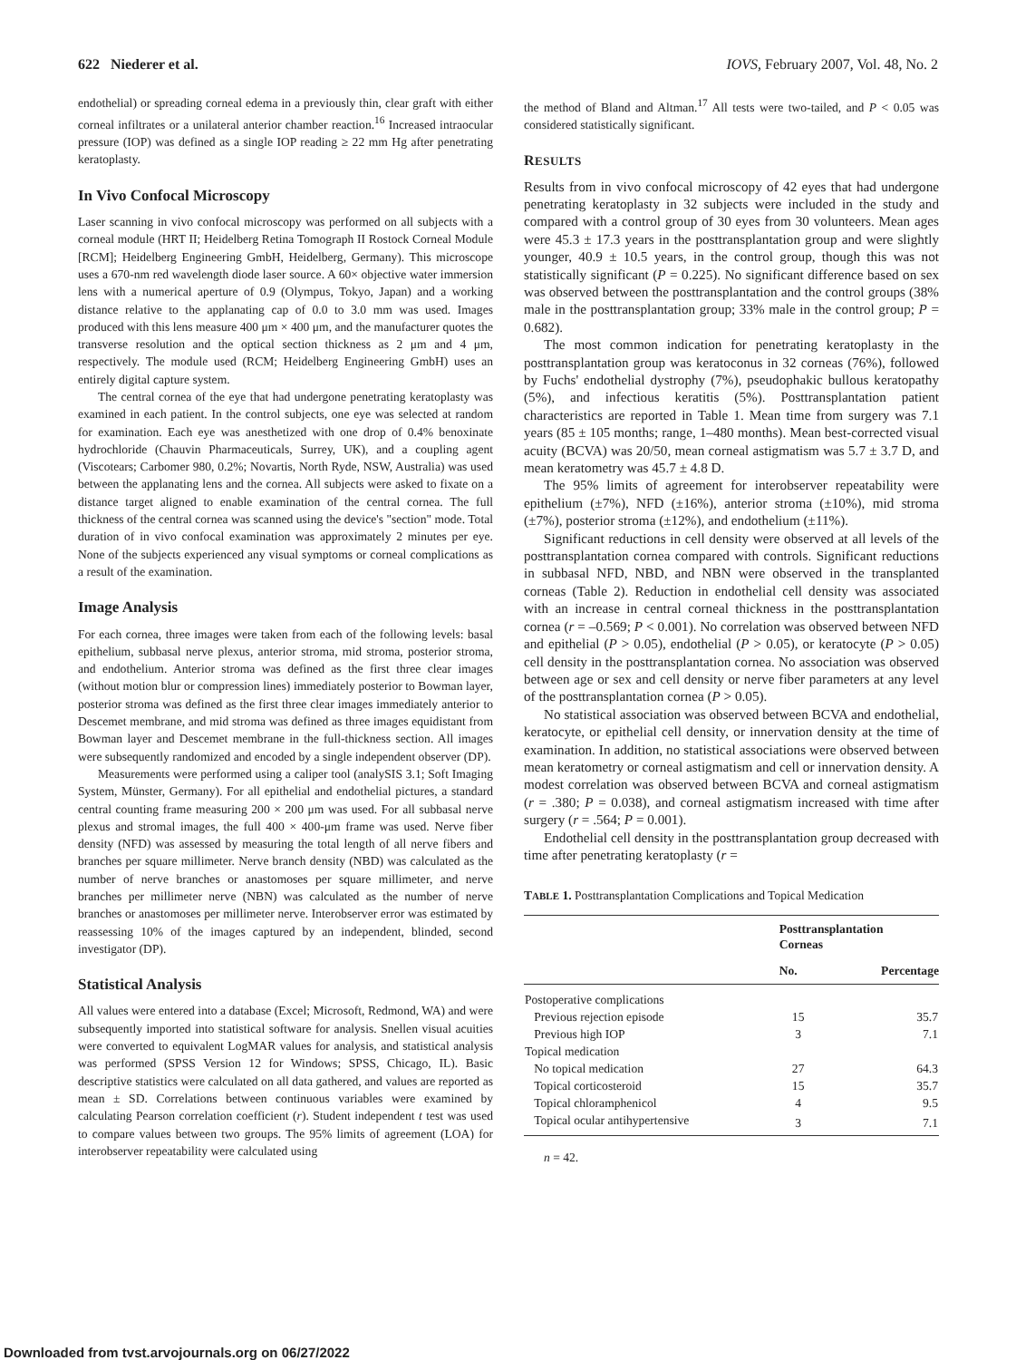622 Niederer et al. IOVS, February 2007, Vol. 48, No. 2
endothelial) or spreading corneal edema in a previously thin, clear graft with either corneal infiltrates or a unilateral anterior chamber reaction.<sup>16</sup> Increased intraocular pressure (IOP) was defined as a single IOP reading ≥ 22 mm Hg after penetrating keratoplasty.
In Vivo Confocal Microscopy
Laser scanning in vivo confocal microscopy was performed on all subjects with a corneal module (HRT II; Heidelberg Retina Tomograph II Rostock Corneal Module [RCM]; Heidelberg Engineering GmbH, Heidelberg, Germany). This microscope uses a 670-nm red wavelength diode laser source. A 60× objective water immersion lens with a numerical aperture of 0.9 (Olympus, Tokyo, Japan) and a working distance relative to the applanating cap of 0.0 to 3.0 mm was used. Images produced with this lens measure 400 μm × 400 μm, and the manufacturer quotes the transverse resolution and the optical section thickness as 2 μm and 4 μm, respectively. The module used (RCM; Heidelberg Engineering GmbH) uses an entirely digital capture system.
The central cornea of the eye that had undergone penetrating keratoplasty was examined in each patient. In the control subjects, one eye was selected at random for examination. Each eye was anesthetized with one drop of 0.4% benoxinate hydrochloride (Chauvin Pharmaceuticals, Surrey, UK), and a coupling agent (Viscotears; Carbomer 980, 0.2%; Novartis, North Ryde, NSW, Australia) was used between the applanating lens and the cornea. All subjects were asked to fixate on a distance target aligned to enable examination of the central cornea. The full thickness of the central cornea was scanned using the device's "section" mode. Total duration of in vivo confocal examination was approximately 2 minutes per eye. None of the subjects experienced any visual symptoms or corneal complications as a result of the examination.
Image Analysis
For each cornea, three images were taken from each of the following levels: basal epithelium, subbasal nerve plexus, anterior stroma, mid stroma, posterior stroma, and endothelium. Anterior stroma was defined as the first three clear images (without motion blur or compression lines) immediately posterior to Bowman layer, posterior stroma was defined as the first three clear images immediately anterior to Descemet membrane, and mid stroma was defined as three images equidistant from Bowman layer and Descemet membrane in the full-thickness section. All images were subsequently randomized and encoded by a single independent observer (DP).
Measurements were performed using a caliper tool (analySIS 3.1; Soft Imaging System, Münster, Germany). For all epithelial and endothelial pictures, a standard central counting frame measuring 200 × 200 μm was used. For all subbasal nerve plexus and stromal images, the full 400 × 400-μm frame was used. Nerve fiber density (NFD) was assessed by measuring the total length of all nerve fibers and branches per square millimeter. Nerve branch density (NBD) was calculated as the number of nerve branches or anastomoses per square millimeter, and nerve branches per millimeter nerve (NBN) was calculated as the number of nerve branches or anastomoses per millimeter nerve. Interobserver error was estimated by reassessing 10% of the images captured by an independent, blinded, second investigator (DP).
Statistical Analysis
All values were entered into a database (Excel; Microsoft, Redmond, WA) and were subsequently imported into statistical software for analysis. Snellen visual acuities were converted to equivalent LogMAR values for analysis, and statistical analysis was performed (SPSS Version 12 for Windows; SPSS, Chicago, IL). Basic descriptive statistics were calculated on all data gathered, and values are reported as mean ± SD. Correlations between continuous variables were examined by calculating Pearson correlation coefficient (r). Student independent t test was used to compare values between two groups. The 95% limits of agreement (LOA) for interobserver repeatability were calculated using
the method of Bland and Altman.<sup>17</sup> All tests were two-tailed, and P < 0.05 was considered statistically significant.
RESULTS
Results from in vivo confocal microscopy of 42 eyes that had undergone penetrating keratoplasty in 32 subjects were included in the study and compared with a control group of 30 eyes from 30 volunteers. Mean ages were 45.3 ± 17.3 years in the posttransplantation group and were slightly younger, 40.9 ± 10.5 years, in the control group, though this was not statistically significant (P = 0.225). No significant difference based on sex was observed between the posttransplantation and the control groups (38% male in the posttransplantation group; 33% male in the control group; P = 0.682).
The most common indication for penetrating keratoplasty in the posttransplantation group was keratoconus in 32 corneas (76%), followed by Fuchs' endothelial dystrophy (7%), pseudophakic bullous keratopathy (5%), and infectious keratitis (5%). Posttransplantation patient characteristics are reported in Table 1. Mean time from surgery was 7.1 years (85 ± 105 months; range, 1–480 months). Mean best-corrected visual acuity (BCVA) was 20/50, mean corneal astigmatism was 5.7 ± 3.7 D, and mean keratometry was 45.7 ± 4.8 D.
The 95% limits of agreement for interobserver repeatability were epithelium (±7%), NFD (±16%), anterior stroma (±10%), mid stroma (±7%), posterior stroma (±12%), and endothelium (±11%).
Significant reductions in cell density were observed at all levels of the posttransplantation cornea compared with controls. Significant reductions in subbasal NFD, NBD, and NBN were observed in the transplanted corneas (Table 2). Reduction in endothelial cell density was associated with an increase in central corneal thickness in the posttransplantation cornea (r = –0.569; P < 0.001). No correlation was observed between NFD and epithelial (P > 0.05), endothelial (P > 0.05), or keratocyte (P > 0.05) cell density in the posttransplantation cornea. No association was observed between age or sex and cell density or nerve fiber parameters at any level of the posttransplantation cornea (P > 0.05).
No statistical association was observed between BCVA and endothelial, keratocyte, or epithelial cell density, or innervation density at the time of examination. In addition, no statistical associations were observed between mean keratometry or corneal astigmatism and cell or innervation density. A modest correlation was observed between BCVA and corneal astigmatism (r = .380; P = 0.038), and corneal astigmatism increased with time after surgery (r = .564; P = 0.001).
Endothelial cell density in the posttransplantation group decreased with time after penetrating keratoplasty (r =
TABLE 1. Posttransplantation Complications and Topical Medication
| | Posttransplantation Corneas | |
| --- | --- | --- |
| | No. | Percentage |
| Postoperative complications | | |
| Previous rejection episode | 15 | 35.7 |
| Previous high IOP | 3 | 7.1 |
| Topical medication | | |
| No topical medication | 27 | 64.3 |
| Topical corticosteroid | 15 | 35.7 |
| Topical chloramphenicol | 4 | 9.5 |
| Topical ocular antihypertensive | 3 | 7.1 |
n = 42.
Downloaded from tvst.arvojournals.org on 06/27/2022